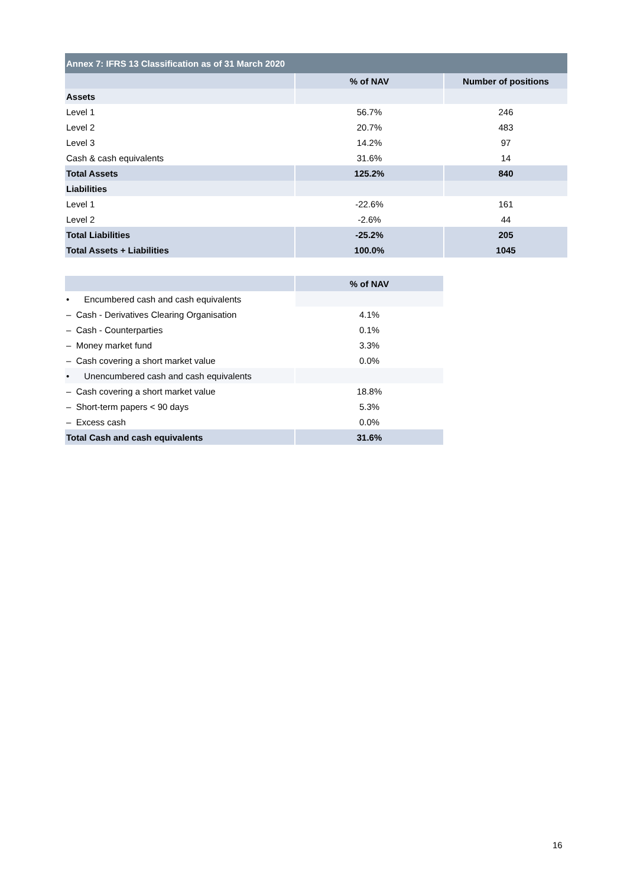| Annex 7: IFRS 13 Classification as of 31 March 2020 | | |
| --- | --- | --- |
| | % of NAV | Number of positions |
| Assets | | |
| Level 1 | 56.7% | 246 |
| Level 2 | 20.7% | 483 |
| Level 3 | 14.2% | 97 |
| Cash & cash equivalents | 31.6% | 14 |
| Total Assets | 125.2% | 840 |
| Liabilities | | |
| Level 1 | -22.6% | 161 |
| Level 2 | -2.6% | 44 |
| Total Liabilities | -25.2% | 205 |
| Total Assets + Liabilities | 100.0% | 1045 |
| | % of NAV |
| --- | --- |
| • Encumbered cash and cash equivalents | |
| – Cash - Derivatives Clearing Organisation | 4.1% |
| – Cash - Counterparties | 0.1% |
| – Money market fund | 3.3% |
| – Cash covering a short market value | 0.0% |
| • Unencumbered cash and cash equivalents | |
| – Cash covering a short market value | 18.8% |
| – Short-term papers < 90 days | 5.3% |
| – Excess cash | 0.0% |
| Total Cash and cash equivalents | 31.6% |
16